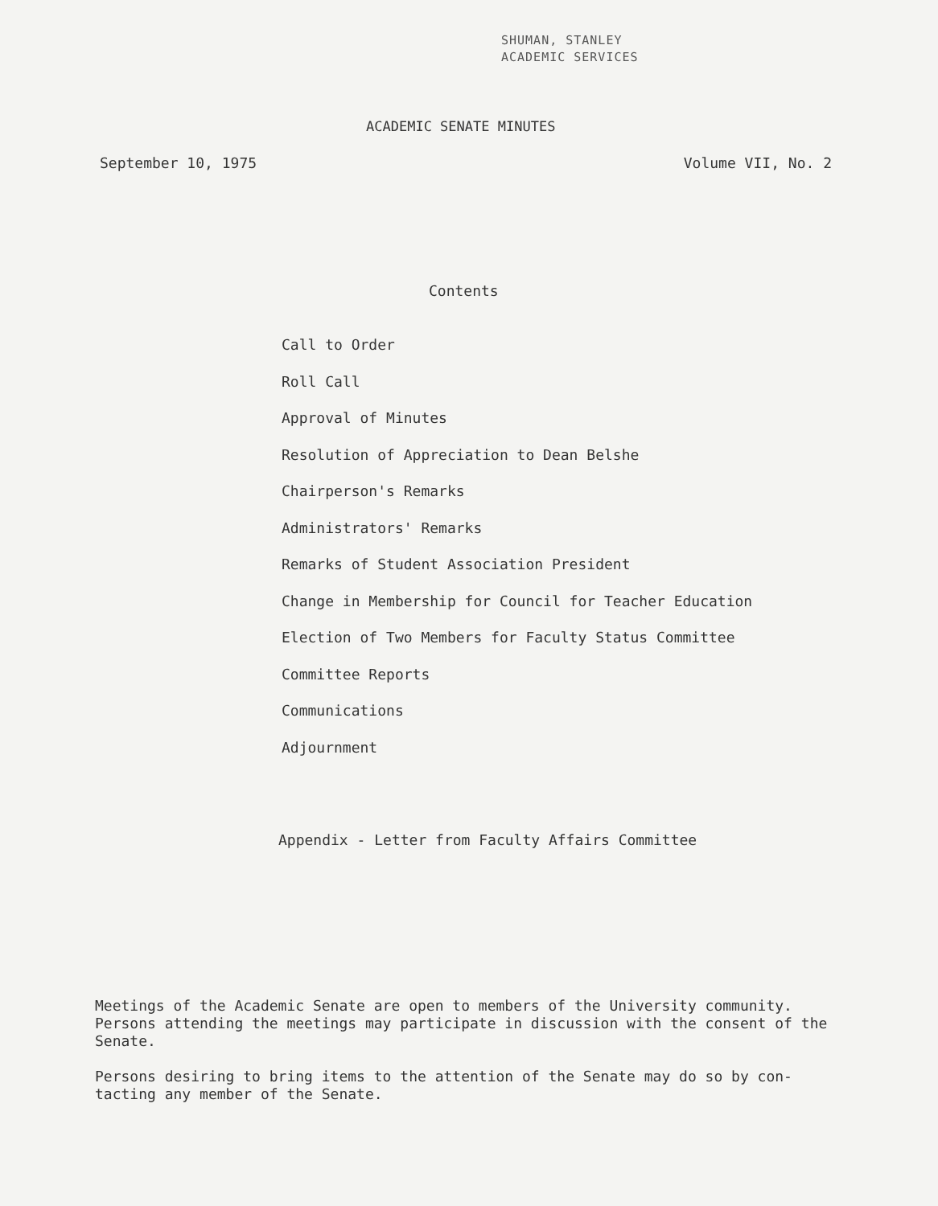SHUMAN, STANLEY
ACADEMIC SERVICES
ACADEMIC SENATE MINUTES
September 10, 1975 Volume VII, No. 2
Contents
Call to Order
Roll Call
Approval of Minutes
Resolution of Appreciation to Dean Belshe
Chairperson's Remarks
Administrators' Remarks
Remarks of Student Association President
Change in Membership for Council for Teacher Education
Election of Two Members for Faculty Status Committee
Committee Reports
Communications
Adjournment
Appendix - Letter from Faculty Affairs Committee
Meetings of the Academic Senate are open to members of the University community. Persons attending the meetings may participate in discussion with the consent of the Senate.
Persons desiring to bring items to the attention of the Senate may do so by con-
tacting any member of the Senate.